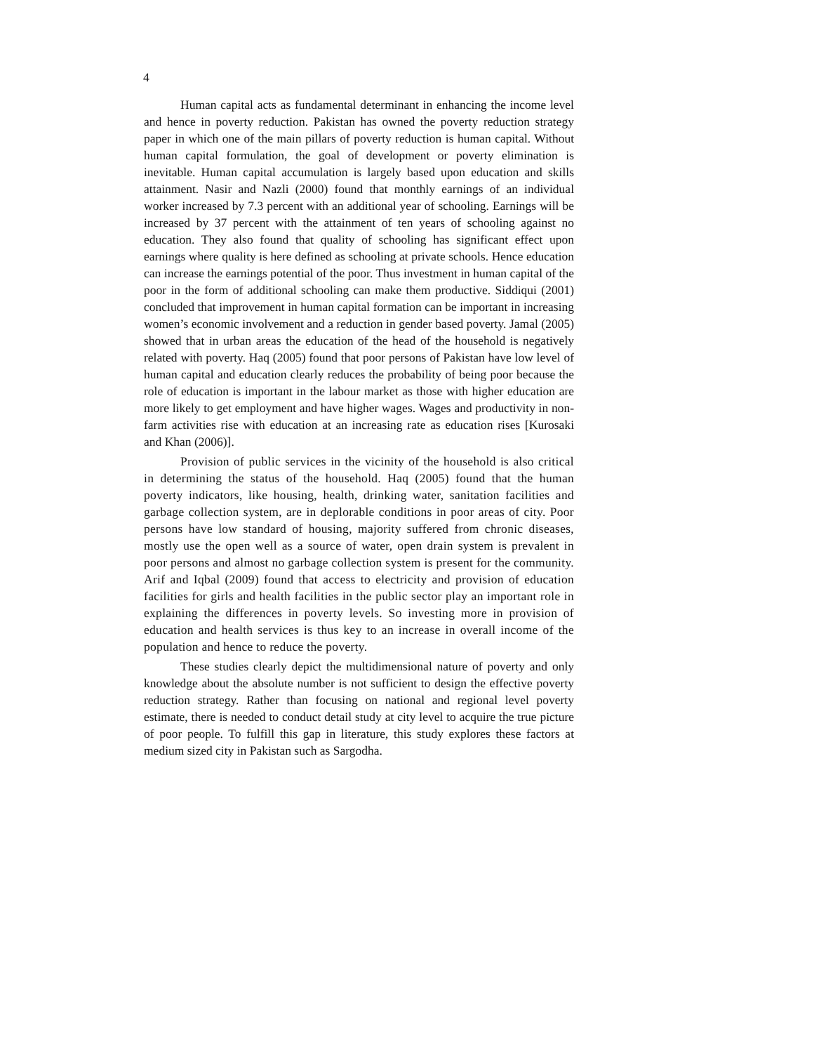4
Human capital acts as fundamental determinant in enhancing the income level and hence in poverty reduction. Pakistan has owned the poverty reduction strategy paper in which one of the main pillars of poverty reduction is human capital. Without human capital formulation, the goal of development or poverty elimination is inevitable. Human capital accumulation is largely based upon education and skills attainment. Nasir and Nazli (2000) found that monthly earnings of an individual worker increased by 7.3 percent with an additional year of schooling. Earnings will be increased by 37 percent with the attainment of ten years of schooling against no education. They also found that quality of schooling has significant effect upon earnings where quality is here defined as schooling at private schools. Hence education can increase the earnings potential of the poor. Thus investment in human capital of the poor in the form of additional schooling can make them productive. Siddiqui (2001) concluded that improvement in human capital formation can be important in increasing women’s economic involvement and a reduction in gender based poverty. Jamal (2005) showed that in urban areas the education of the head of the household is negatively related with poverty. Haq (2005) found that poor persons of Pakistan have low level of human capital and education clearly reduces the probability of being poor because the role of education is important in the labour market as those with higher education are more likely to get employment and have higher wages. Wages and productivity in non-farm activities rise with education at an increasing rate as education rises [Kurosaki and Khan (2006)].
Provision of public services in the vicinity of the household is also critical in determining the status of the household. Haq (2005) found that the human poverty indicators, like housing, health, drinking water, sanitation facilities and garbage collection system, are in deplorable conditions in poor areas of city. Poor persons have low standard of housing, majority suffered from chronic diseases, mostly use the open well as a source of water, open drain system is prevalent in poor persons and almost no garbage collection system is present for the community. Arif and Iqbal (2009) found that access to electricity and provision of education facilities for girls and health facilities in the public sector play an important role in explaining the differences in poverty levels. So investing more in provision of education and health services is thus key to an increase in overall income of the population and hence to reduce the poverty.
These studies clearly depict the multidimensional nature of poverty and only knowledge about the absolute number is not sufficient to design the effective poverty reduction strategy. Rather than focusing on national and regional level poverty estimate, there is needed to conduct detail study at city level to acquire the true picture of poor people. To fulfill this gap in literature, this study explores these factors at medium sized city in Pakistan such as Sargodha.